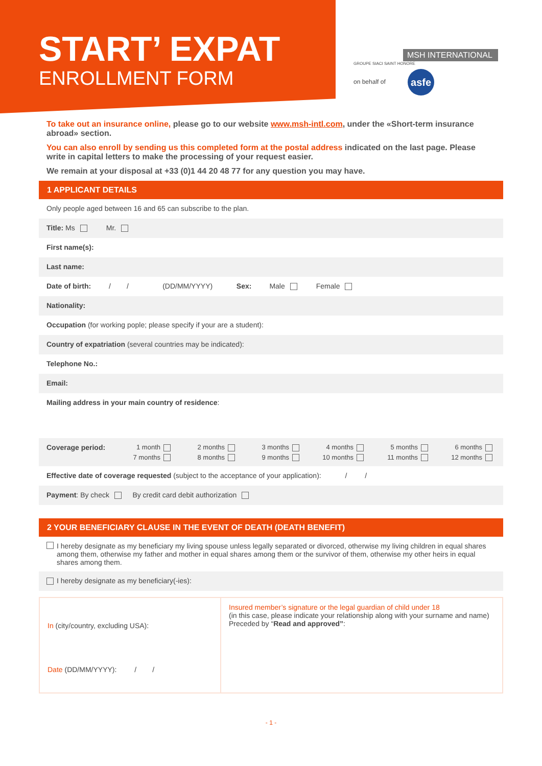START’ EXPAT
ENROLLMENT FORM
MSH INTERNATIONAL
GROUPE SIACI SAINT HONORE
on behalf of asfe
To take out an insurance online, please go to our website www.msh-intl.com, under the «Short-term insurance abroad» section.
You can also enroll by sending us this completed form at the postal address indicated on the last page. Please write in capital letters to make the processing of your request easier.
We remain at your disposal at +33 (0)1 44 20 48 77 for any question you may have.
1 APPLICANT DETAILS
Only people aged between 16 and 65 can subscribe to the plan.
Title: Ms Mr.
First name(s):
Last name:
Date of birth: / / (DD/MM/YYYY) Sex: Male Female
Nationality:
Occupation (for working pople; please specify if your are a student):
Country of expatriation (several countries may be indicated):
Telephone No.:
Email:
Mailing address in your main country of residence:
Coverage period:
1 month 2 months 3 months 4 months 5 months 6 months 7 months 8 months 9 months 10 months 11 months 12 months
Effective date of coverage requested (subject to the acceptance of your application): / /
Payment: By check By credit card debit authorization
2 YOUR BENEFICIARY CLAUSE IN THE EVENT OF DEATH (DEATH BENEFIT)
I hereby designate as my beneficiary my living spouse unless legally separated or divorced, otherwise my living children in equal shares among them, otherwise my father and mother in equal shares among them or the survivor of them, otherwise my other heirs in equal shares among them.
I hereby designate as my beneficiary(-ies):
In (city/country, excluding USA):
Date (DD/MM/YYYY): / /
Insured member’s signature or the legal guardian of child under 18
(in this case, please indicate your relationship along with your surname and name)
Preceded by “Read and approved”:
- 1 -